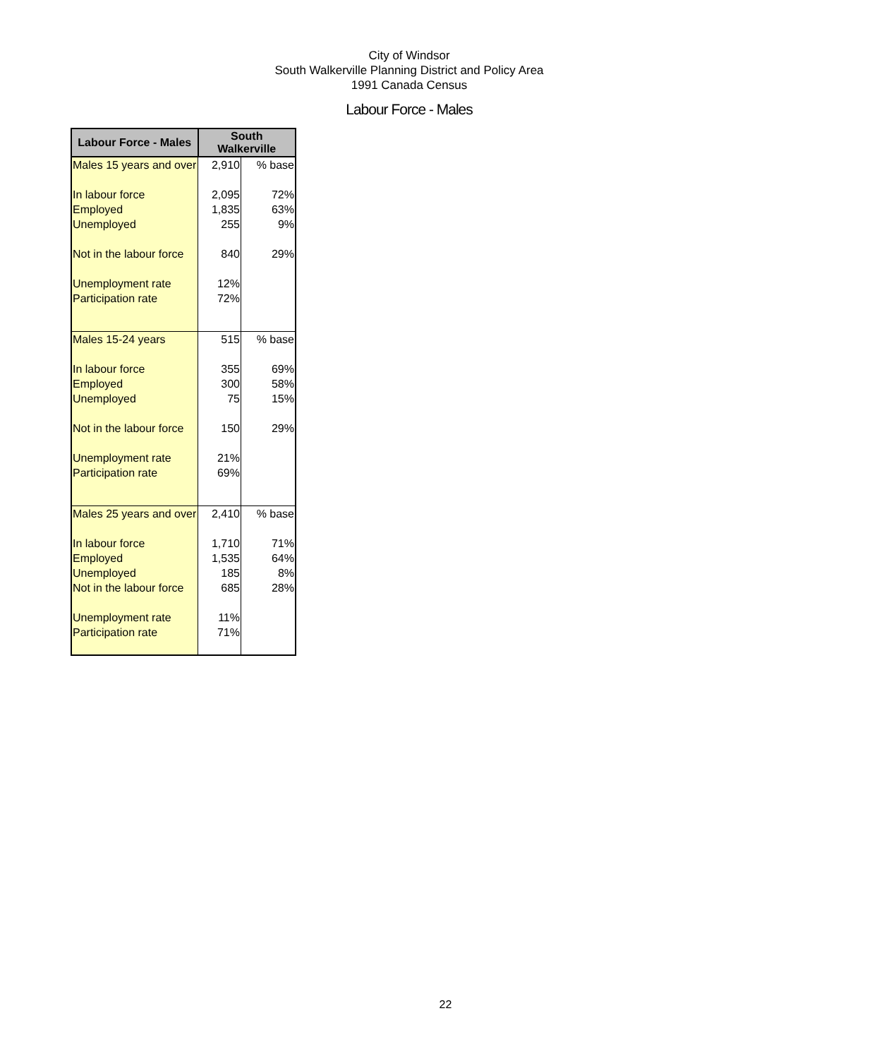City of Windsor
South Walkerville Planning District and Policy Area
1991 Canada Census
Labour Force - Males
| Labour Force - Males | South Walkerville | |
| --- | --- | --- |
| Males 15 years and over | 2,910 | % base |
| In labour force | 2,095 | 72% |
| Employed | 1,835 | 63% |
| Unemployed | 255 | 9% |
| Not in the labour force | 840 | 29% |
| Unemployment rate | 12% | |
| Participation rate | 72% | |
| Males 15-24 years | 515 | % base |
| In labour force | 355 | 69% |
| Employed | 300 | 58% |
| Unemployed | 75 | 15% |
| Not in the labour force | 150 | 29% |
| Unemployment rate | 21% | |
| Participation rate | 69% | |
| Males 25 years and over | 2,410 | % base |
| In labour force | 1,710 | 71% |
| Employed | 1,535 | 64% |
| Unemployed | 185 | 8% |
| Not in the labour force | 685 | 28% |
| Unemployment rate | 11% | |
| Participation rate | 71% | |
22